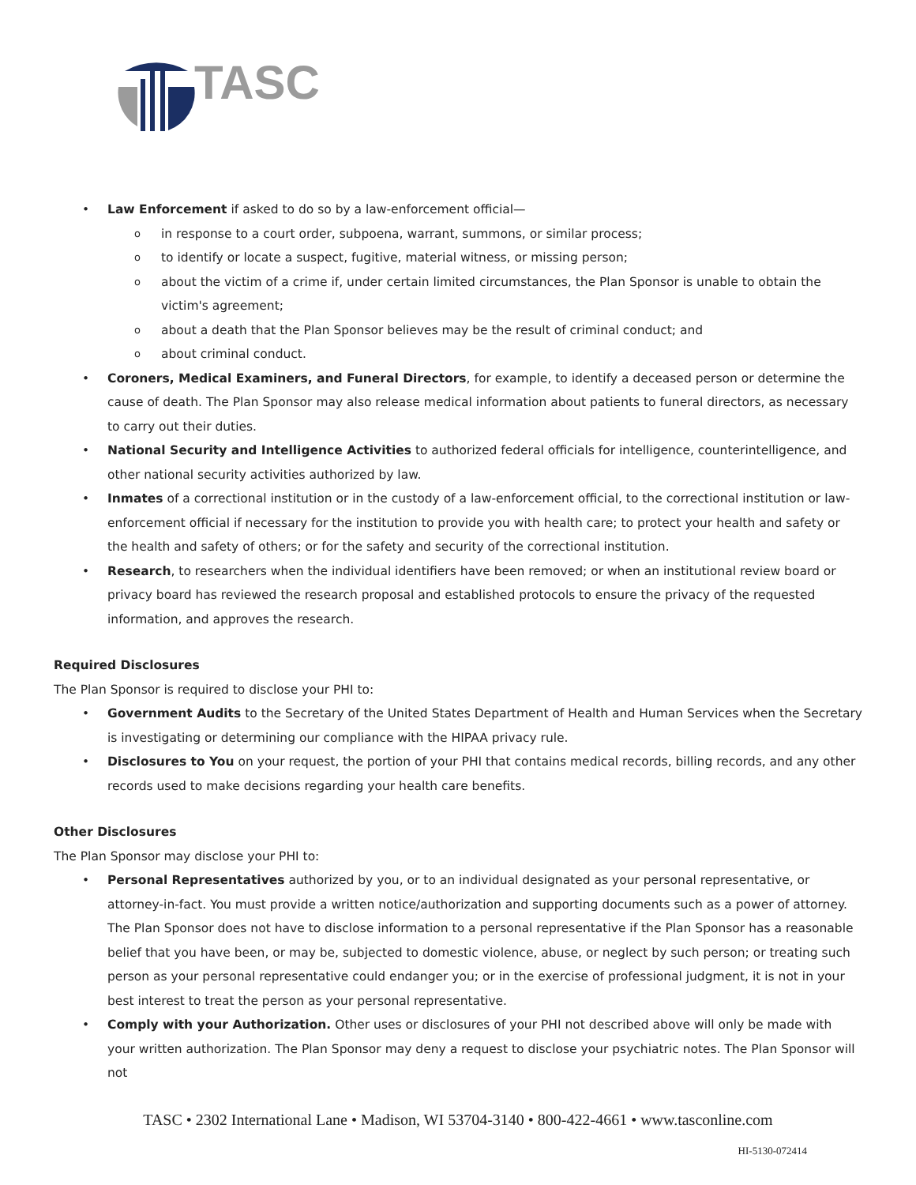TASC
• Law Enforcement if asked to do so by a law-enforcement official—
o in response to a court order, subpoena, warrant, summons, or similar process;
o to identify or locate a suspect, fugitive, material witness, or missing person;
o about the victim of a crime if, under certain limited circumstances, the Plan Sponsor is unable to obtain the victim's agreement;
o about a death that the Plan Sponsor believes may be the result of criminal conduct; and
o about criminal conduct.
• Coroners, Medical Examiners, and Funeral Directors, for example, to identify a deceased person or determine the cause of death. The Plan Sponsor may also release medical information about patients to funeral directors, as necessary to carry out their duties.
• National Security and Intelligence Activities to authorized federal officials for intelligence, counterintelligence, and other national security activities authorized by law.
• Inmates of a correctional institution or in the custody of a law-enforcement official, to the correctional institution or law-enforcement official if necessary for the institution to provide you with health care; to protect your health and safety or the health and safety of others; or for the safety and security of the correctional institution.
• Research, to researchers when the individual identifiers have been removed; or when an institutional review board or privacy board has reviewed the research proposal and established protocols to ensure the privacy of the requested information, and approves the research.
Required Disclosures
The Plan Sponsor is required to disclose your PHI to:
• Government Audits to the Secretary of the United States Department of Health and Human Services when the Secretary is investigating or determining our compliance with the HIPAA privacy rule.
• Disclosures to You on your request, the portion of your PHI that contains medical records, billing records, and any other records used to make decisions regarding your health care benefits.
Other Disclosures
The Plan Sponsor may disclose your PHI to:
• Personal Representatives authorized by you, or to an individual designated as your personal representative, or attorney-in-fact. You must provide a written notice/authorization and supporting documents such as a power of attorney. The Plan Sponsor does not have to disclose information to a personal representative if the Plan Sponsor has a reasonable belief that you have been, or may be, subjected to domestic violence, abuse, or neglect by such person; or treating such person as your personal representative could endanger you; or in the exercise of professional judgment, it is not in your best interest to treat the person as your personal representative.
• Comply with your Authorization. Other uses or disclosures of your PHI not described above will only be made with your written authorization. The Plan Sponsor may deny a request to disclose your psychiatric notes. The Plan Sponsor will not
TASC • 2302 International Lane • Madison, WI 53704-3140 • 800-422-4661 • www.tasconline.com
HI-5130-072414